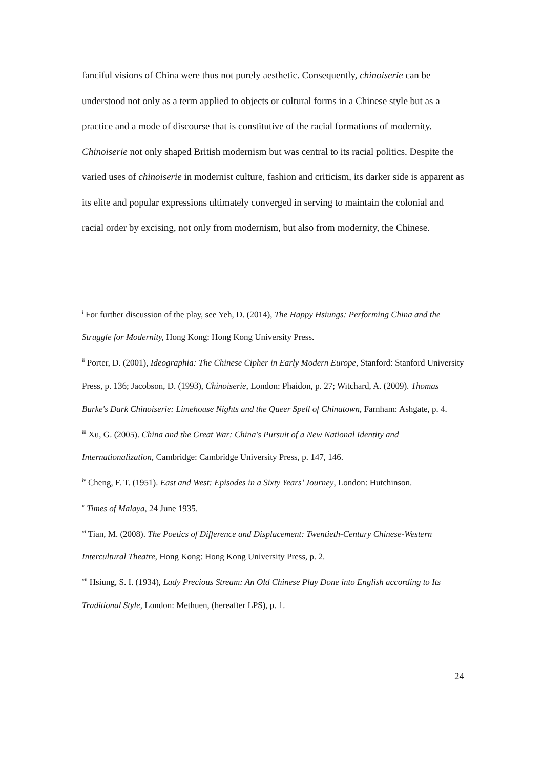fanciful visions of China were thus not purely aesthetic. Consequently, chinoiserie can be understood not only as a term applied to objects or cultural forms in a Chinese style but as a practice and a mode of discourse that is constitutive of the racial formations of modernity. Chinoiserie not only shaped British modernism but was central to its racial politics. Despite the varied uses of chinoiserie in modernist culture, fashion and criticism, its darker side is apparent as its elite and popular expressions ultimately converged in serving to maintain the colonial and racial order by excising, not only from modernism, but also from modernity, the Chinese.
<sup>i</sup> For further discussion of the play, see Yeh, D. (2014), The Happy Hsiungs: Performing China and the Struggle for Modernity, Hong Kong: Hong Kong University Press.
<sup>ii</sup> Porter, D. (2001), Ideographia: The Chinese Cipher in Early Modern Europe, Stanford: Stanford University Press, p. 136; Jacobson, D. (1993), Chinoiserie, London: Phaidon, p. 27; Witchard, A. (2009). Thomas Burke's Dark Chinoiserie: Limehouse Nights and the Queer Spell of Chinatown, Farnham: Ashgate, p. 4.
<sup>iii</sup> Xu, G. (2005). China and the Great War: China's Pursuit of a New National Identity and Internationalization, Cambridge: Cambridge University Press, p. 147, 146.
<sup>iv</sup> Cheng, F. T. (1951). East and West: Episodes in a Sixty Years’ Journey, London: Hutchinson.
<sup>v</sup> Times of Malaya, 24 June 1935.
<sup>vi</sup> Tian, M. (2008). The Poetics of Difference and Displacement: Twentieth-Century Chinese-Western Intercultural Theatre, Hong Kong: Hong Kong University Press, p. 2.
<sup>vii</sup> Hsiung, S. I. (1934), Lady Precious Stream: An Old Chinese Play Done into English according to Its Traditional Style, London: Methuen, (hereafter LPS), p. 1.
24